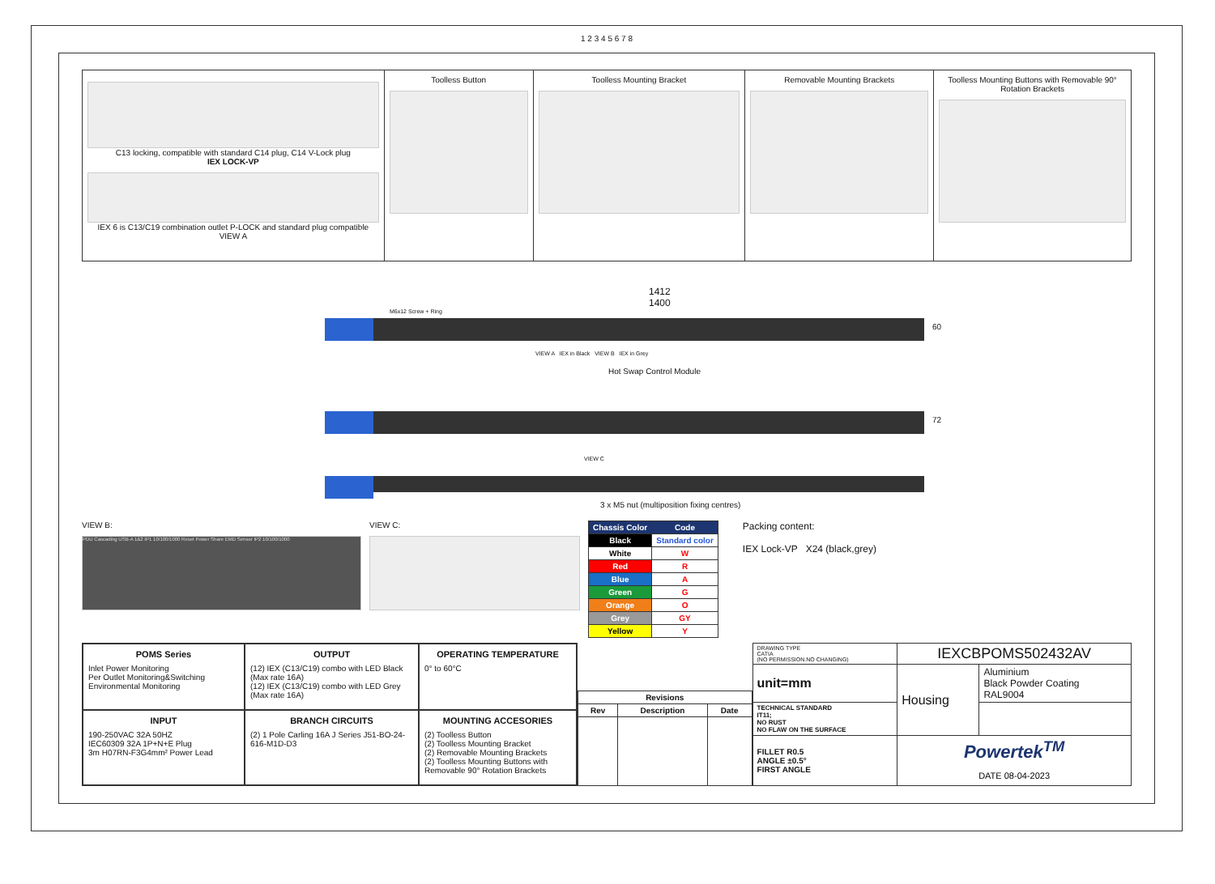1 2 3 4 5 6 7 8
C13 locking, compatible with standard C14 plug, C14 V-Lock plug
IEX LOCK-VP
IEX 6 is C13/C19 combination outlet P-LOCK and standard plug compatible
VIEW A
Toolless Button Toolless Mounting Bracket Removable Mounting Brackets Toolless Mounting Buttons with Removable 90° Rotation Brackets
1412
1400
M6x12 Screw + Ring
60
VIEW A IEX in Black VIEW B IEX in Grey
Hot Swap Control Module
72
VIEW C
3 x M5 nut (multiposition fixing centres)
VIEW B:
PDU Cascading USB-A 1&2 IP1 10/100/1000 Reset Power Share EMD Sensor IP2 10/100/1000
VIEW C:
| Chassis Color | Code |
| --- | --- |
| Black | Standard color |
| White | W |
| Red | R |
| Blue | A |
| Green | G |
| Orange | O |
| Grey | GY |
| Yellow | Y |
Packing content:
IEX Lock-VP X24 (black,grey)
POMS Series
Inlet Power Monitoring
Per Outlet Monitoring&Switching
Environmental Monitoring
OUTPUT
(12) IEX (C13/C19) combo with LED Black (Max rate 16A)
(12) IEX (C13/C19) combo with LED Grey (Max rate 16A)
OPERATING TEMPERATURE
0° to 60°C
INPUT
190-250VAC 32A 50HZ
IEC60309 32A 1P+N+E Plug
3m H07RN-F3G4mm² Power Lead
BRANCH CIRCUITS
(2) 1 Pole Carling 16A J Series J51-BO-24-616-M1D-D3
MOUNTING ACCESORIES
(2) Toolless Button
(2) Toolless Mounting Bracket
(2) Removable Mounting Brackets
(2) Toolless Mounting Buttons with Removable 90° Rotation Brackets
| Revisions | | |
| --- | --- | --- |
| Rev | Description | Date |
| DRAWING TYPE CATIA (NO PERMISSION.NO CHANGING) | IEXCBPOMS502432AV | |
| unit=mm | Housing | Aluminium Black Powder Coating RAL9004 |
| TECHNICAL STANDARD IT11; NO RUST NO FLAW ON THE SURFACE | | |
| FILLET R0.5 ANGLE ±0.5° FIRST ANGLE | Powertek<sup>TM</sup> DATE 08-04-2023 | |